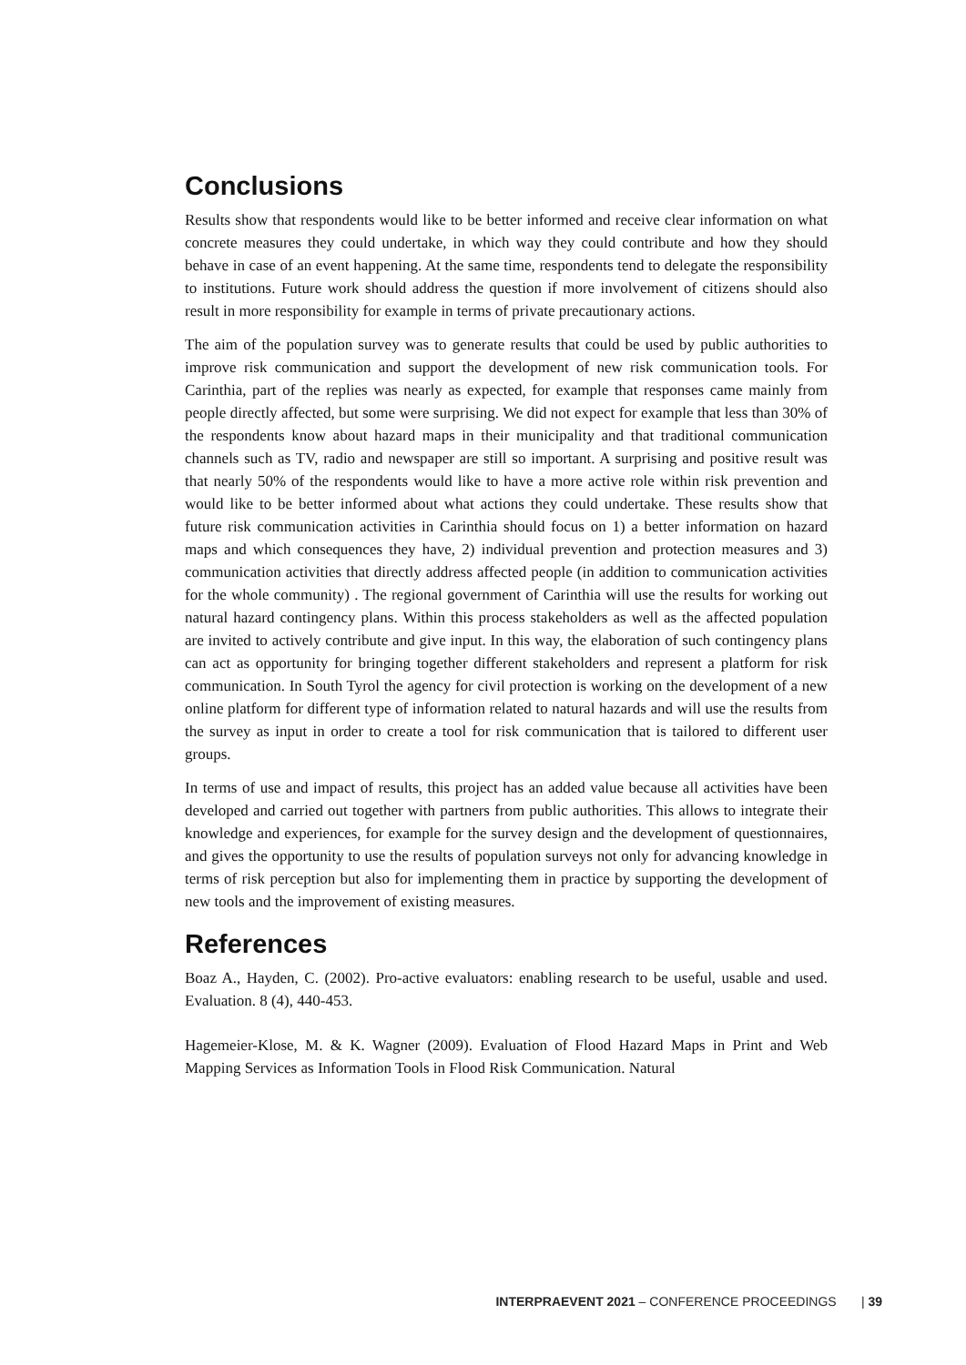Conclusions
Results show that respondents would like to be better informed and receive clear information on what concrete measures they could undertake, in which way they could contribute and how they should behave in case of an event happening. At the same time, respondents tend to delegate the responsibility to institutions. Future work should address the question if more involvement of citizens should also result in more responsibility for example in terms of private precautionary actions.
The aim of the population survey was to generate results that could be used by public authorities to improve risk communication and support the development of new risk communication tools. For Carinthia, part of the replies was nearly as expected, for example that responses came mainly from people directly affected, but some were surprising. We did not expect for example that less than 30% of the respondents know about hazard maps in their municipality and that traditional communication channels such as TV, radio and newspaper are still so important. A surprising and positive result was that nearly 50% of the respondents would like to have a more active role within risk prevention and would like to be better informed about what actions they could undertake. These results show that future risk communication activities in Carinthia should focus on 1) a better information on hazard maps and which consequences they have, 2) individual prevention and protection measures and 3) communication activities that directly address affected people (in addition to communication activities for the whole community) . The regional government of Carinthia will use the results for working out natural hazard contingency plans. Within this process stakeholders as well as the affected population are invited to actively contribute and give input. In this way, the elaboration of such contingency plans can act as opportunity for bringing together different stakeholders and represent a platform for risk communication. In South Tyrol the agency for civil protection is working on the development of a new online platform for different type of information related to natural hazards and will use the results from the survey as input in order to create a tool for risk communication that is tailored to different user groups.
In terms of use and impact of results, this project has an added value because all activities have been developed and carried out together with partners from public authorities. This allows to integrate their knowledge and experiences, for example for the survey design and the development of questionnaires, and gives the opportunity to use the results of population surveys not only for advancing knowledge in terms of risk perception but also for implementing them in practice by supporting the development of new tools and the improvement of existing measures.
References
Boaz A., Hayden, C. (2002). Pro-active evaluators: enabling research to be useful, usable and used. Evaluation. 8 (4), 440-453.
Hagemeier-Klose, M. & K. Wagner (2009). Evaluation of Flood Hazard Maps in Print and Web Mapping Services as Information Tools in Flood Risk Communication. Natural
INTERPRAEVENT 2021 – CONFERENCE PROCEEDINGS | 39